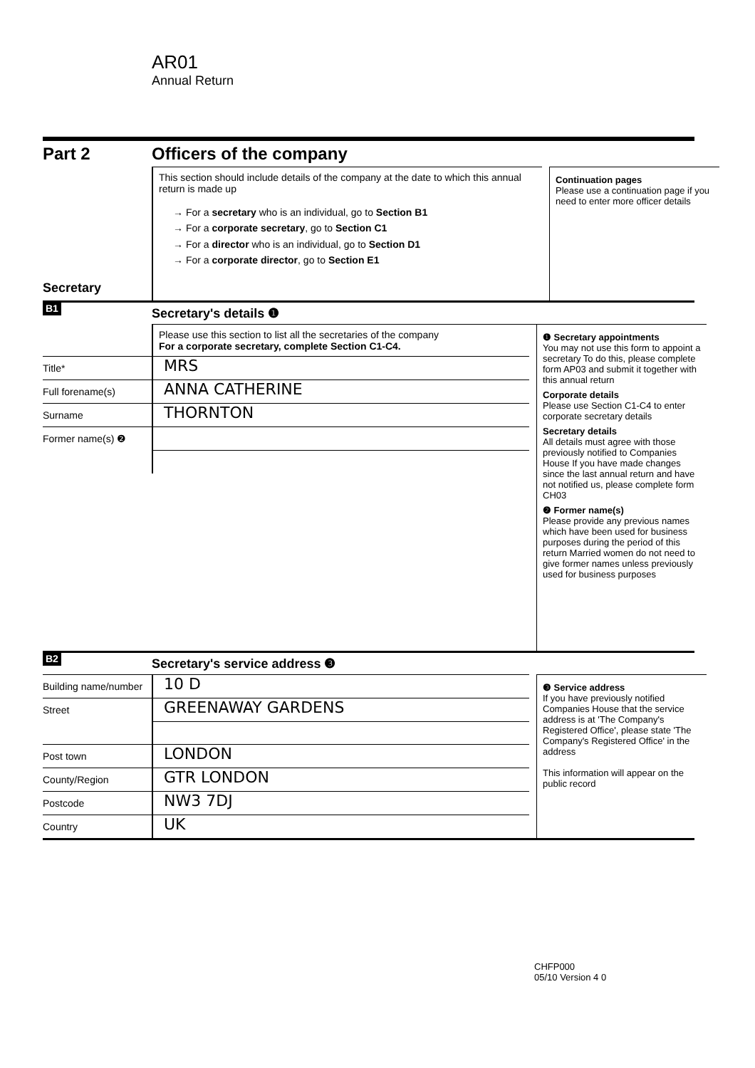AR01
Annual Return
Part 2 Officers of the company
Secretary
This section should include details of the company at the date to which this annual return is made up
→ For a secretary who is an individual, go to Section B1
→ For a corporate secretary, go to Section C1
→ For a director who is an individual, go to Section D1
→ For a corporate director, go to Section E1
Continuation pages
Please use a continuation page if you need to enter more officer details
B1
Secretary's details ❶
Please use this section to list all the secretaries of the company
For a corporate secretary, complete Section C1-C4.
Title*
MRS
Full forename(s)
ANNA CATHERINE
Surname
THORNTON
Former name(s) ❷
❶ Secretary appointments
You may not use this form to appoint a secretary To do this, please complete form AP03 and submit it together with this annual return
Corporate details
Please use Section C1-C4 to enter corporate secretary details
Secretary details
All details must agree with those previously notified to Companies House If you have made changes since the last annual return and have not notified us, please complete form CH03
❷ Former name(s)
Please provide any previous names which have been used for business purposes during the period of this return Married women do not need to give former names unless previously used for business purposes
B2
Secretary's service address ❸
Building name/number
10 D
Street
GREENAWAY GARDENS
Post town
LONDON
County/Region
GTR LONDON
Postcode
NW3 7DJ
Country
UK
❸ Service address
If you have previously notified Companies House that the service address is at 'The Company's Registered Office', please state 'The Company's Registered Office' in the address
This information will appear on the public record
CHFP000
05/10 Version 4 0